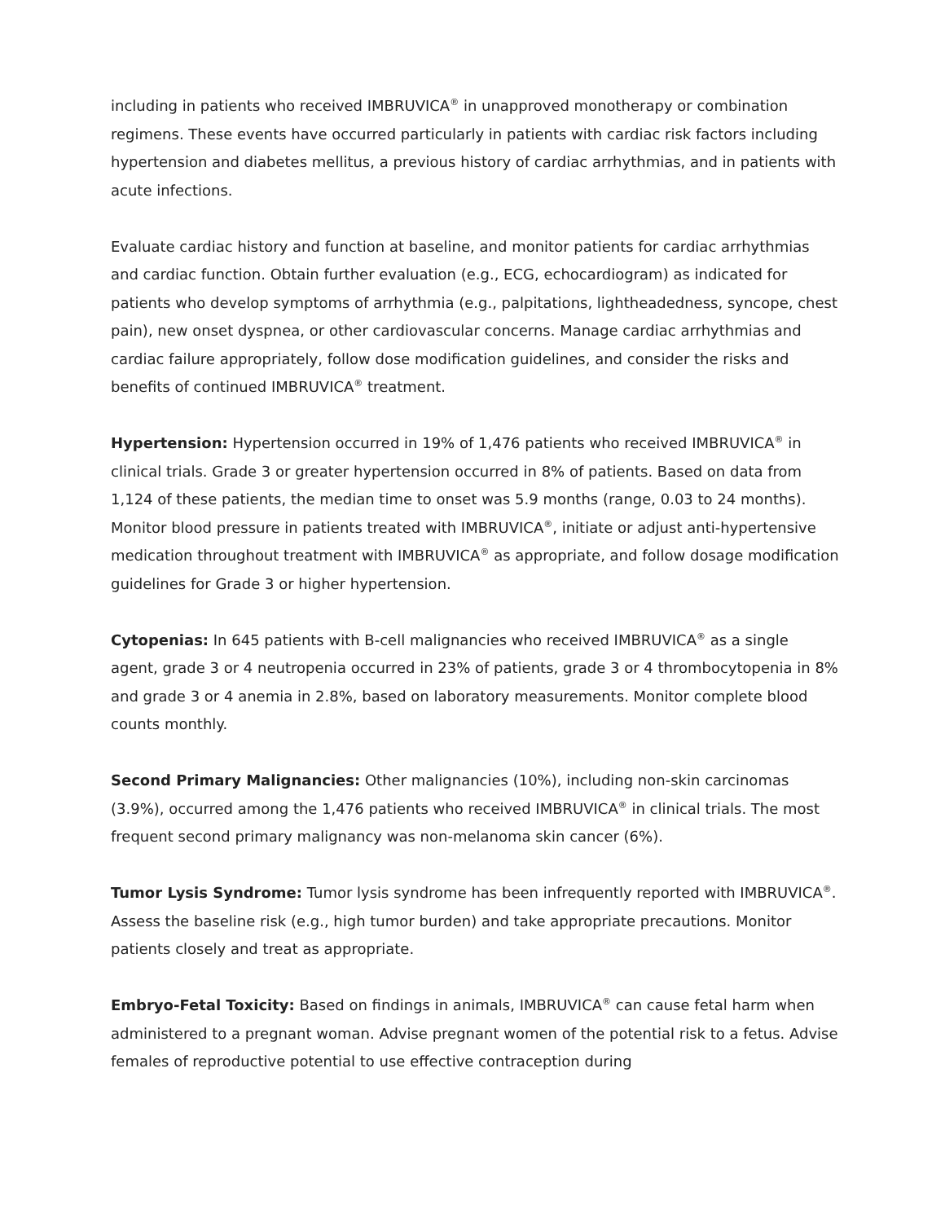including in patients who received IMBRUVICA<sup>®</sup> in unapproved monotherapy or combination regimens. These events have occurred particularly in patients with cardiac risk factors including hypertension and diabetes mellitus, a previous history of cardiac arrhythmias, and in patients with acute infections.
Evaluate cardiac history and function at baseline, and monitor patients for cardiac arrhythmias and cardiac function. Obtain further evaluation (e.g., ECG, echocardiogram) as indicated for patients who develop symptoms of arrhythmia (e.g., palpitations, lightheadedness, syncope, chest pain), new onset dyspnea, or other cardiovascular concerns. Manage cardiac arrhythmias and cardiac failure appropriately, follow dose modification guidelines, and consider the risks and benefits of continued IMBRUVICA<sup>®</sup> treatment.
Hypertension: Hypertension occurred in 19% of 1,476 patients who received IMBRUVICA<sup>®</sup> in clinical trials. Grade 3 or greater hypertension occurred in 8% of patients. Based on data from 1,124 of these patients, the median time to onset was 5.9 months (range, 0.03 to 24 months). Monitor blood pressure in patients treated with IMBRUVICA<sup>®</sup>, initiate or adjust anti-hypertensive medication throughout treatment with IMBRUVICA<sup>®</sup> as appropriate, and follow dosage modification guidelines for Grade 3 or higher hypertension.
Cytopenias: In 645 patients with B-cell malignancies who received IMBRUVICA<sup>®</sup> as a single agent, grade 3 or 4 neutropenia occurred in 23% of patients, grade 3 or 4 thrombocytopenia in 8% and grade 3 or 4 anemia in 2.8%, based on laboratory measurements. Monitor complete blood counts monthly.
Second Primary Malignancies: Other malignancies (10%), including non-skin carcinomas (3.9%), occurred among the 1,476 patients who received IMBRUVICA<sup>®</sup> in clinical trials. The most frequent second primary malignancy was non-melanoma skin cancer (6%).
Tumor Lysis Syndrome: Tumor lysis syndrome has been infrequently reported with IMBRUVICA<sup>®</sup>. Assess the baseline risk (e.g., high tumor burden) and take appropriate precautions. Monitor patients closely and treat as appropriate.
Embryo-Fetal Toxicity: Based on findings in animals, IMBRUVICA<sup>®</sup> can cause fetal harm when administered to a pregnant woman. Advise pregnant women of the potential risk to a fetus. Advise females of reproductive potential to use effective contraception during